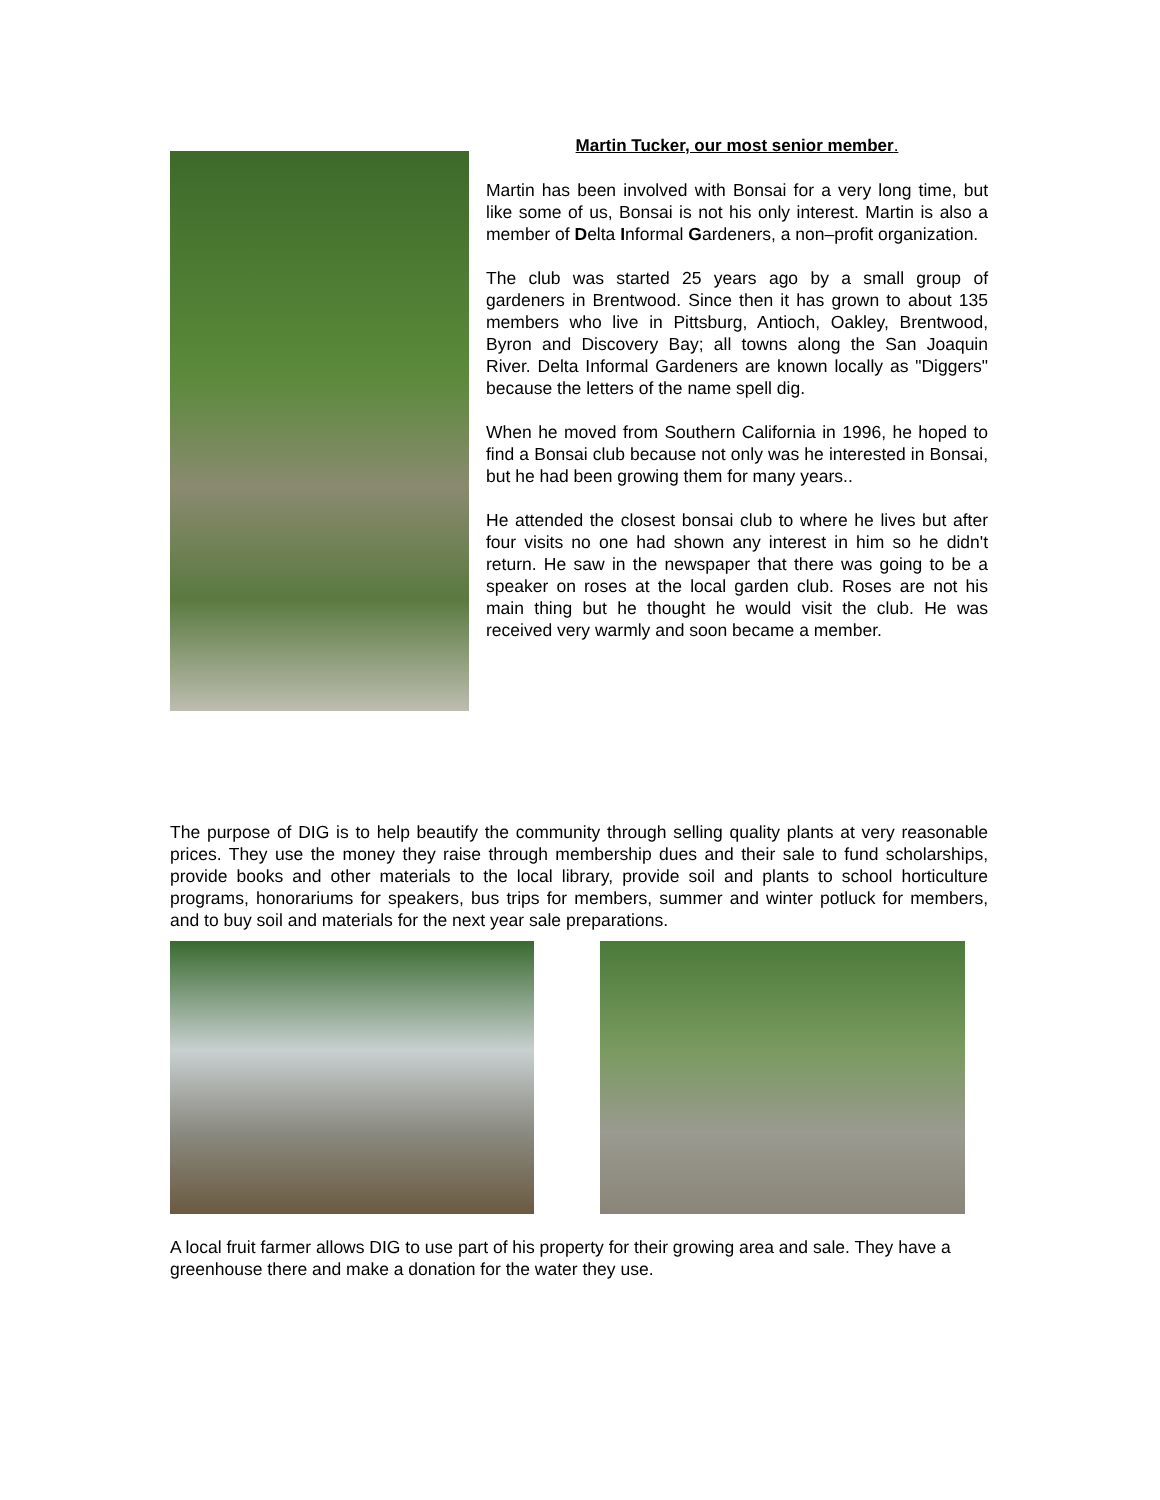Martin Tucker, our most senior member.
Martin has been involved with Bonsai for a very long time, but like some of us, Bonsai is not his only interest. Martin is also a member of Delta Informal Gardeners, a non–profit organization.
The club was started 25 years ago by a small group of gardeners in Brentwood. Since then it has grown to about 135 members who live in Pittsburg, Antioch, Oakley, Brentwood, Byron and Discovery Bay; all towns along the San Joaquin River. Delta Informal Gardeners are known locally as "Diggers" because the letters of the name spell dig.
When he moved from Southern California in 1996, he hoped to find a Bonsai club because not only was he interested in Bonsai, but he had been growing them for many years..
He attended the closest bonsai club to where he lives but after four visits no one had shown any interest in him so he didn't return. He saw in the newspaper that there was going to be a speaker on roses at the local garden club. Roses are not his main thing but he thought he would visit the club. He was received very warmly and soon became a member.
The purpose of DIG is to help beautify the community through selling quality plants at very reasonable prices. They use the money they raise through membership dues and their sale to fund scholarships, provide books and other materials to the local library, provide soil and plants to school horticulture programs, honorariums for speakers, bus trips for members, summer and winter potluck for members, and to buy soil and materials for the next year sale preparations.
A local fruit farmer allows DIG to use part of his property for their growing area and sale. They have a greenhouse there and make a donation for the water they use.